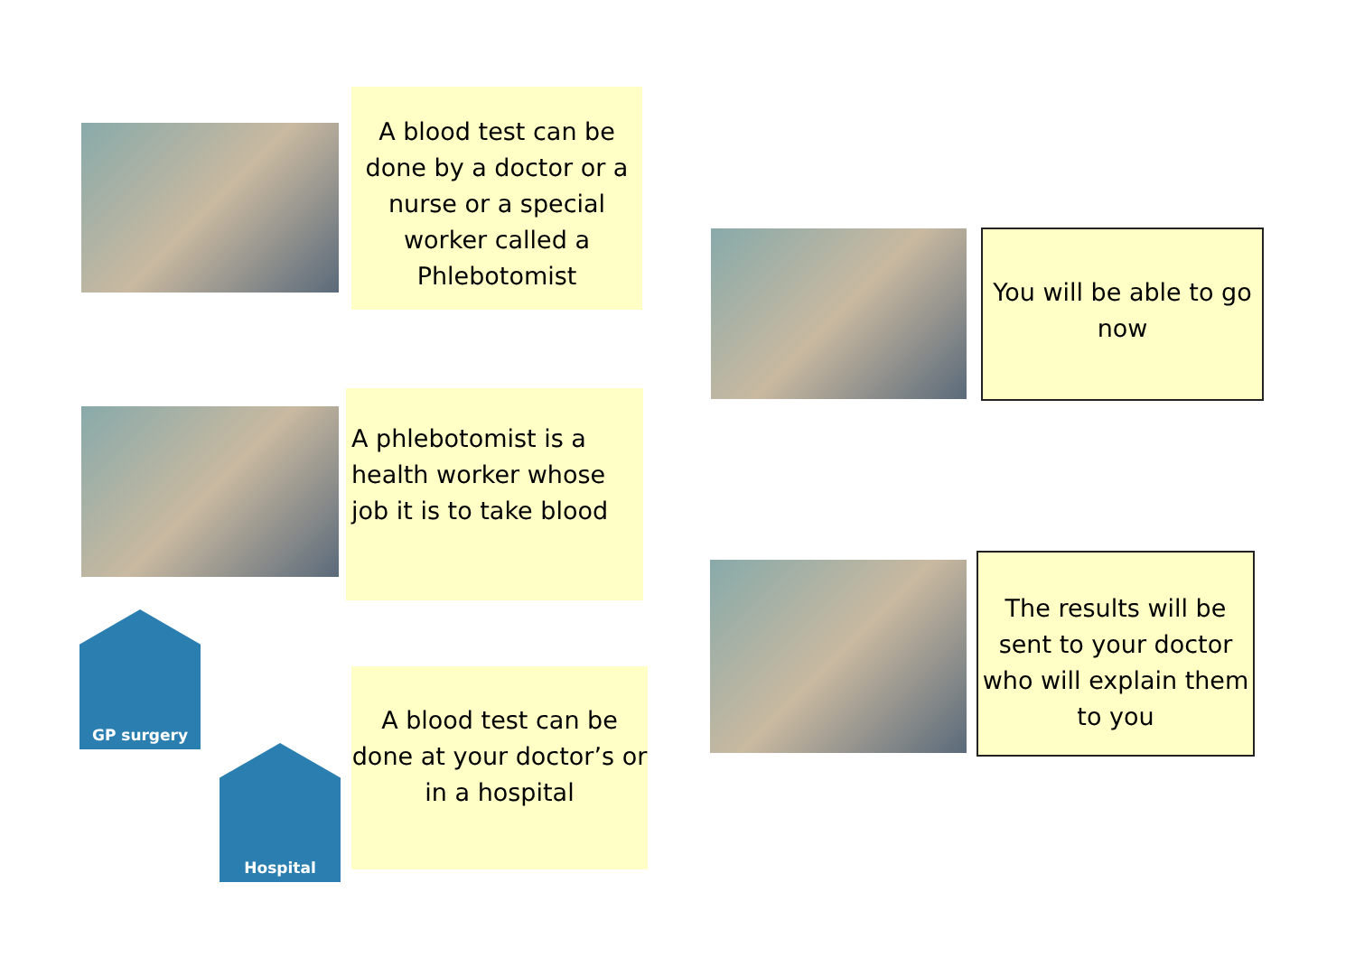A blood test can be done by a doctor or a nurse or a special worker called a Phlebotomist
You will be able to go now
A phlebotomist is a health worker whose job it is to take blood
The results will be sent to your doctor who will explain them to you
GP surgery
Hospital
A blood test can be done at your doctor’s or in a hospital